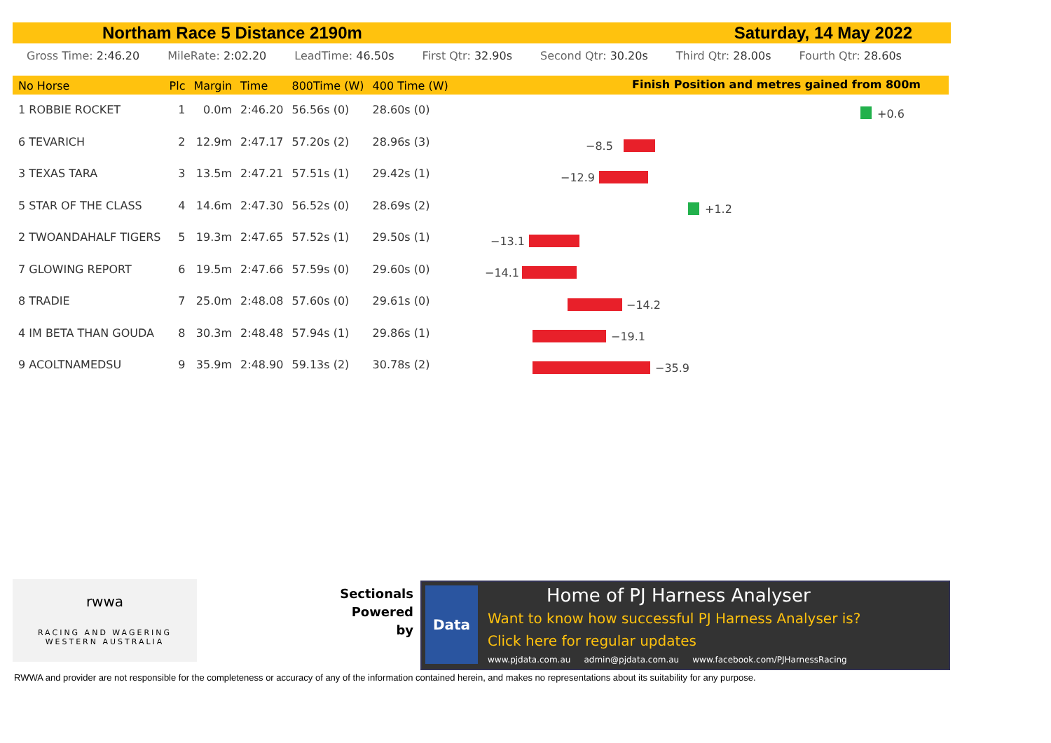Northam Race 5 Distance 2190m Saturday, 14 May 2022
Gross Time: 2:46.20 MileRate: 2:02.20 LeadTime: 46.50s First Qtr: 32.90s Second Qtr: 30.20s Third Qtr: 28.00s Fourth Qtr: 28.60s
Finish Position and metres gained from 800m
| No Horse | Plc | Margin | Time | 800Time (W) | 400 Time (W) |
| --- | --- | --- | --- | --- | --- |
| 1 ROBBIE ROCKET | 1 | 0.0m | 2:46.20 | 56.56s (0) | 28.60s (0) |
| 6 TEVARICH | 2 | 12.9m | 2:47.17 | 57.20s (2) | 28.96s (3) |
| 3 TEXAS TARA | 3 | 13.5m | 2:47.21 | 57.51s (1) | 29.42s (1) |
| 5 STAR OF THE CLASS | 4 | 14.6m | 2:47.30 | 56.52s (0) | 28.69s (2) |
| 2 TWOANDAHALF TIGERS | 5 | 19.3m | 2:47.65 | 57.52s (1) | 29.50s (1) |
| 7 GLOWING REPORT | 6 | 19.5m | 2:47.66 | 57.59s (0) | 29.60s (0) |
| 8 TRADIE | 7 | 25.0m | 2:48.08 | 57.60s (0) | 29.61s (0) |
| 4 IM BETA THAN GOUDA | 8 | 30.3m | 2:48.48 | 57.94s (1) | 29.86s (1) |
| 9 ACOLTNAMEDSU | 9 | 35.9m | 2:48.90 | 59.13s (2) | 30.78s (2) |
+0.6
−8.5
−12.9
+1.2
−13.1
−14.1
−14.2
−19.1
−35.9
rwwa
RACING AND WAGERING
WESTERN AUSTRALIA
Sectionals
Powered
by
Data Home of PJ Harness Analyser
Want to know how successful PJ Harness Analyser is?
Click here for regular updates
www.pjdata.com.au admin@pjdata.com.au www.facebook.com/PJHarnessRacing
RWWA and provider are not responsible for the completeness or accuracy of any of the information contained herein, and makes no representations about its suitability for any purpose.